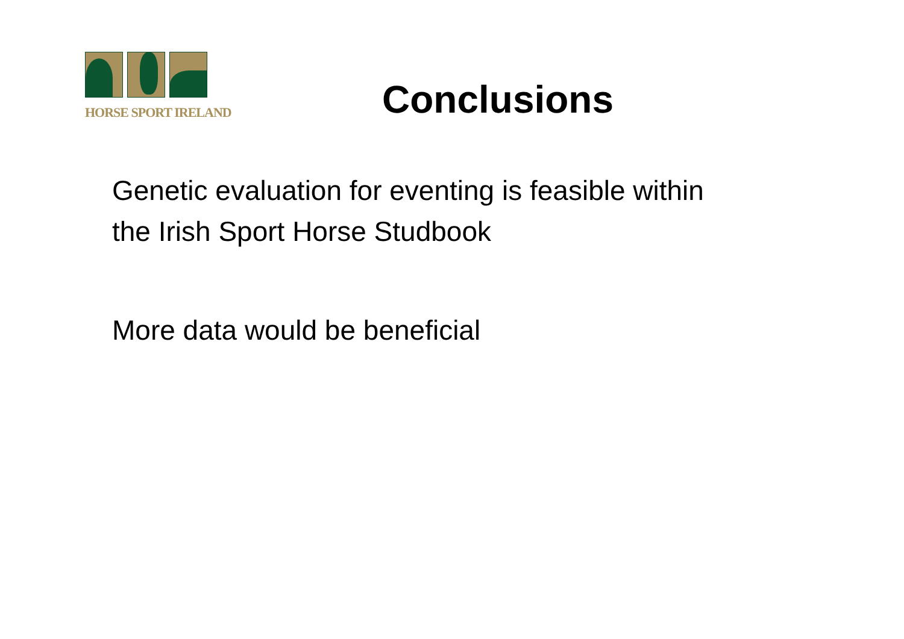HORSE SPORT IRELAND
Conclusions
Genetic evaluation for eventing is feasible within
the Irish Sport Horse Studbook
More data would be beneficial